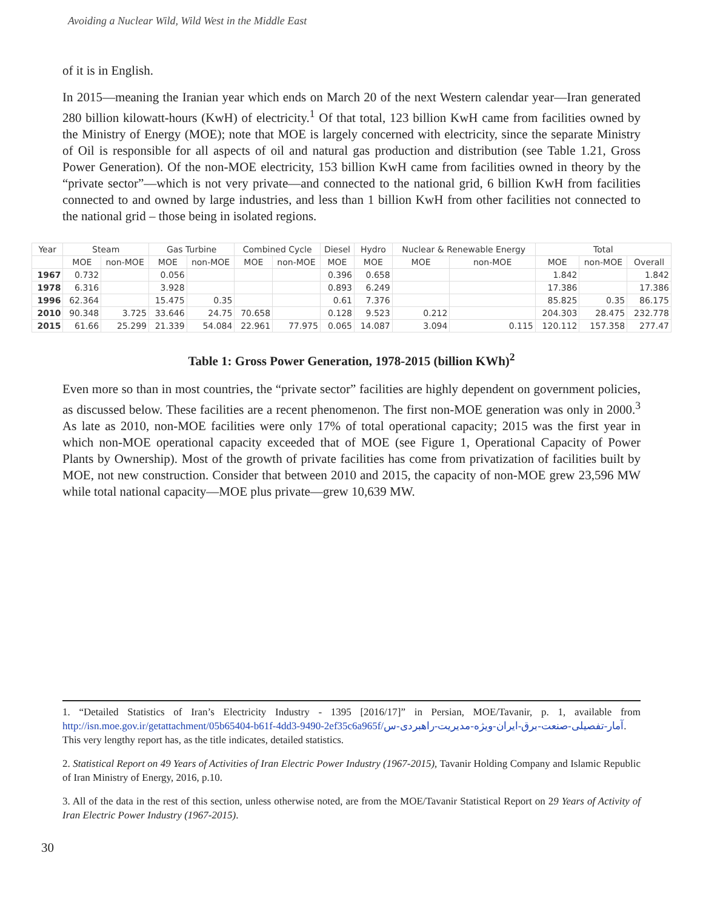Avoiding a Nuclear Wild, Wild West in the Middle East
of it is in English.
In 2015—meaning the Iranian year which ends on March 20 of the next Western calendar year—Iran generated 280 billion kilowatt-hours (KwH) of electricity.<sup>1</sup> Of that total, 123 billion KwH came from facilities owned by the Ministry of Energy (MOE); note that MOE is largely concerned with electricity, since the separate Ministry of Oil is responsible for all aspects of oil and natural gas production and distribution (see Table 1.21, Gross Power Generation). Of the non-MOE electricity, 153 billion KwH came from facilities owned in theory by the “private sector”—which is not very private—and connected to the national grid, 6 billion KwH from facilities connected to and owned by large industries, and less than 1 billion KwH from other facilities not connected to the national grid – those being in isolated regions.
| Year | Steam | | Gas Turbine | | Combined Cycle | | Diesel | Hydro | Nuclear & Renewable Energy | | Total | | |
| --- | --- | --- | --- | --- | --- | --- | --- | --- | --- | --- | --- | --- | --- |
| | MOE | non-MOE | MOE | non-MOE | MOE | non-MOE | MOE | MOE | MOE | non-MOE | MOE | non-MOE | Overall |
| 1967 | 0.732 | | 0.056 | | | | 0.396 | 0.658 | | | 1.842 | | 1.842 |
| 1978 | 6.316 | | 3.928 | | | | 0.893 | 6.249 | | | 17.386 | | 17.386 |
| 1996 | 62.364 | | 15.475 | 0.35 | | | 0.61 | 7.376 | | | 85.825 | 0.35 | 86.175 |
| 2010 | 90.348 | 3.725 | 33.646 | 24.75 | 70.658 | | 0.128 | 9.523 | 0.212 | | 204.303 | 28.475 | 232.778 |
| 2015 | 61.66 | 25.299 | 21.339 | 54.084 | 22.961 | 77.975 | 0.065 | 14.087 | 3.094 | 0.115 | 120.112 | 157.358 | 277.47 |
Table 1: Gross Power Generation, 1978-2015 (billion KWh)<sup>2</sup>
Even more so than in most countries, the “private sector” facilities are highly dependent on government policies, as discussed below. These facilities are a recent phenomenon. The first non-MOE generation was only in 2000.<sup>3</sup> As late as 2010, non-MOE facilities were only 17% of total operational capacity; 2015 was the first year in which non-MOE operational capacity exceeded that of MOE (see Figure 1, Operational Capacity of Power Plants by Ownership). Most of the growth of private facilities has come from privatization of facilities built by MOE, not new construction. Consider that between 2010 and 2015, the capacity of non-MOE grew 23,596 MW while total national capacity—MOE plus private—grew 10,639 MW.
1. “Detailed Statistics of Iran’s Electricity Industry - 1395 [2016/17]” in Persian, MOE/Tavanir, p. 1, available from http://isn.moe.gov.ir/getattachment/05b65404-b61f-4dd3-9490-2ef35c6a965f/آمار-تفصیلی-صنعت-برق-ایران-ویژه-مدیریت-راهبردی-س. This very lengthy report has, as the title indicates, detailed statistics.
2. Statistical Report on 49 Years of Activities of Iran Electric Power Industry (1967-2015), Tavanir Holding Company and Islamic Republic of Iran Ministry of Energy, 2016, p.10.
3. All of the data in the rest of this section, unless otherwise noted, are from the MOE/Tavanir Statistical Report on 29 Years of Activity of Iran Electric Power Industry (1967-2015).
30